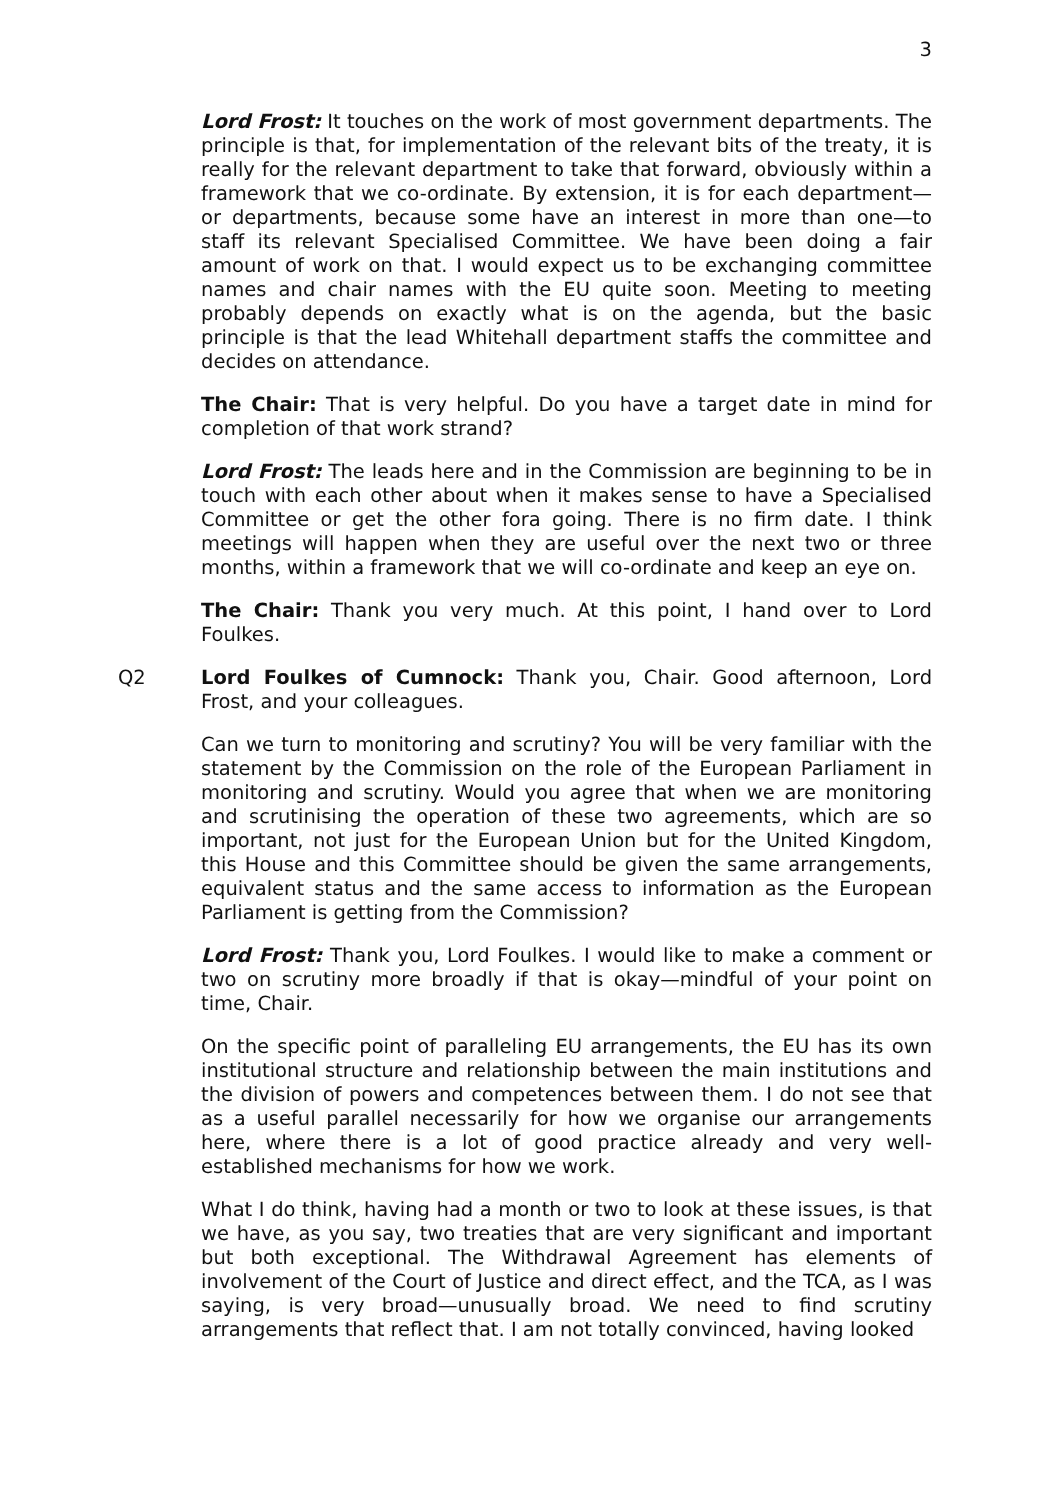3
Lord Frost: It touches on the work of most government departments. The principle is that, for implementation of the relevant bits of the treaty, it is really for the relevant department to take that forward, obviously within a framework that we co-ordinate. By extension, it is for each department—or departments, because some have an interest in more than one—to staff its relevant Specialised Committee. We have been doing a fair amount of work on that. I would expect us to be exchanging committee names and chair names with the EU quite soon. Meeting to meeting probably depends on exactly what is on the agenda, but the basic principle is that the lead Whitehall department staffs the committee and decides on attendance.
The Chair: That is very helpful. Do you have a target date in mind for completion of that work strand?
Lord Frost: The leads here and in the Commission are beginning to be in touch with each other about when it makes sense to have a Specialised Committee or get the other fora going. There is no firm date. I think meetings will happen when they are useful over the next two or three months, within a framework that we will co-ordinate and keep an eye on.
The Chair: Thank you very much. At this point, I hand over to Lord Foulkes.
Q2 Lord Foulkes of Cumnock: Thank you, Chair. Good afternoon, Lord Frost, and your colleagues.
Can we turn to monitoring and scrutiny? You will be very familiar with the statement by the Commission on the role of the European Parliament in monitoring and scrutiny. Would you agree that when we are monitoring and scrutinising the operation of these two agreements, which are so important, not just for the European Union but for the United Kingdom, this House and this Committee should be given the same arrangements, equivalent status and the same access to information as the European Parliament is getting from the Commission?
Lord Frost: Thank you, Lord Foulkes. I would like to make a comment or two on scrutiny more broadly if that is okay—mindful of your point on time, Chair.
On the specific point of paralleling EU arrangements, the EU has its own institutional structure and relationship between the main institutions and the division of powers and competences between them. I do not see that as a useful parallel necessarily for how we organise our arrangements here, where there is a lot of good practice already and very well-established mechanisms for how we work.
What I do think, having had a month or two to look at these issues, is that we have, as you say, two treaties that are very significant and important but both exceptional. The Withdrawal Agreement has elements of involvement of the Court of Justice and direct effect, and the TCA, as I was saying, is very broad—unusually broad. We need to find scrutiny arrangements that reflect that. I am not totally convinced, having looked